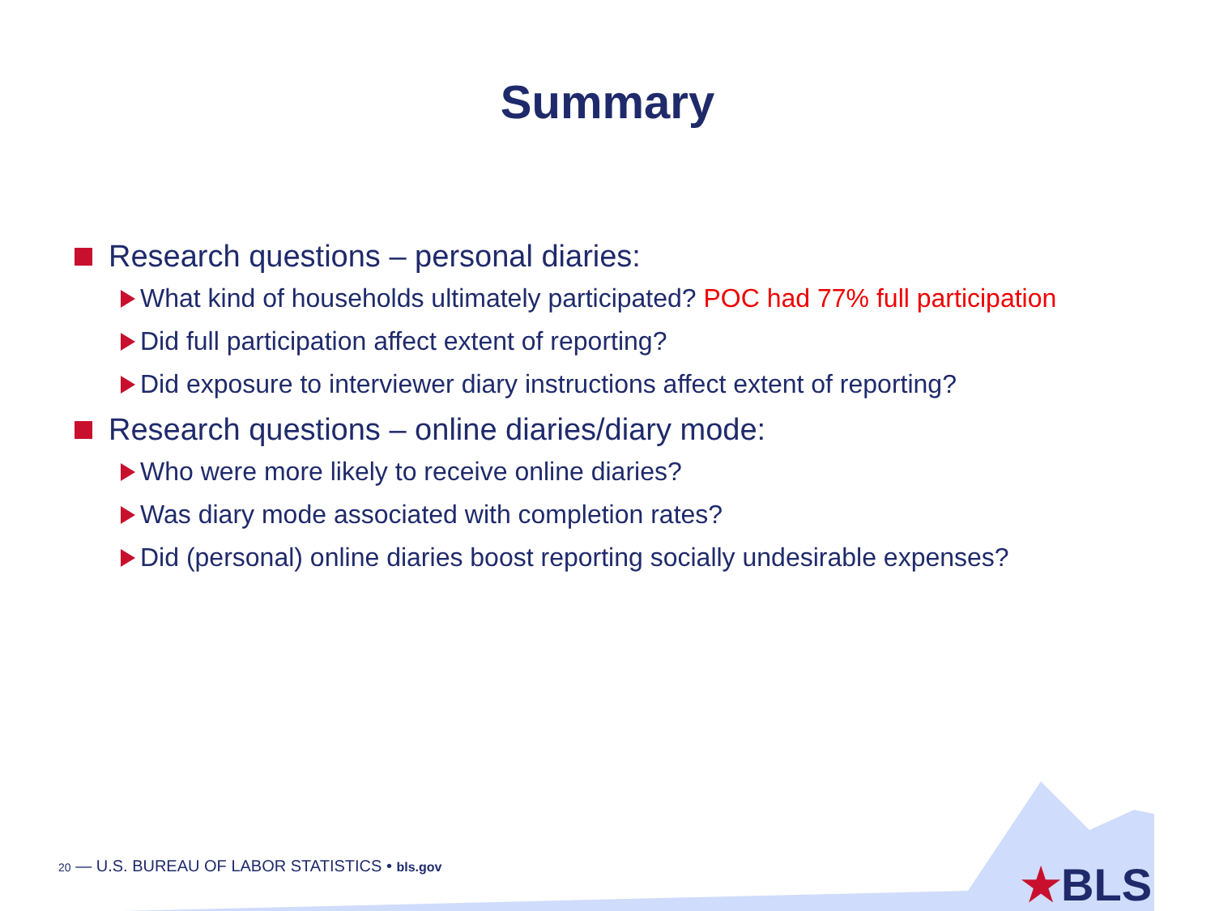Summary
Research questions – personal diaries:
What kind of households ultimately participated? POC had 77% full participation
Did full participation affect extent of reporting?
Did exposure to interviewer diary instructions affect extent of reporting?
Research questions – online diaries/diary mode:
Who were more likely to receive online diaries?
Was diary mode associated with completion rates?
Did (personal) online diaries boost reporting socially undesirable expenses?
20 — U.S. BUREAU OF LABOR STATISTICS • bls.gov
★BLS